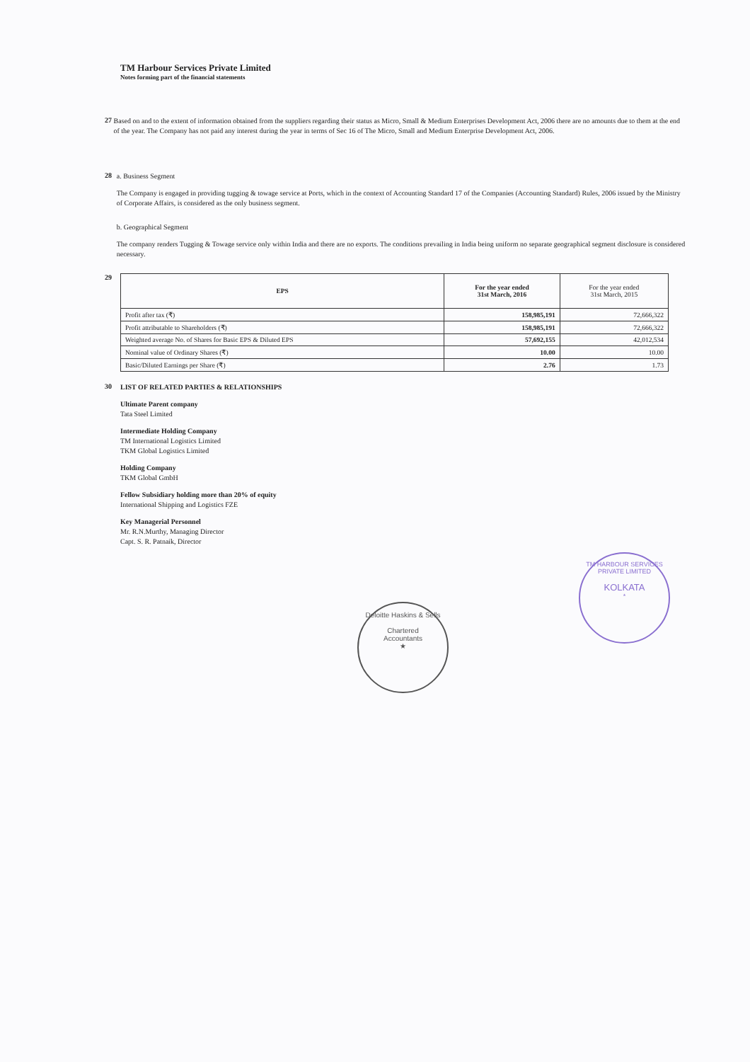TM Harbour Services Private Limited
Notes forming part of the financial statements
27
Based on and to the extent of information obtained from the suppliers regarding their status as Micro, Small & Medium Enterprises Development Act, 2006 there are no amounts due to them at the end of the year. The Company has not paid any interest during the year in terms of Sec 16 of The Micro, Small and Medium Enterprise Development Act, 2006.
28
a. Business Segment
The Company is engaged in providing tugging & towage service at Ports, which in the context of Accounting Standard 17 of the Companies (Accounting Standard) Rules, 2006 issued by the Ministry of Corporate Affairs, is considered as the only business segment.
b. Geographical Segment
The company renders Tugging & Towage service only within India and there are no exports. The conditions prevailing in India being uniform no separate geographical segment disclosure is considered necessary.
29
| EPS | For the year ended 31st March, 2016 | For the year ended 31st March, 2015 |
| --- | --- | --- |
| Profit after tax (₹) | 158,985,191 | 72,666,322 |
| Profit attributable to Shareholders (₹) | 158,985,191 | 72,666,322 |
| Weighted average No. of Shares for Basic EPS & Diluted EPS | 57,692,155 | 42,012,534 |
| Nominal value of Ordinary Shares (₹) | 10.00 | 10.00 |
| Basic/Diluted Earnings per Share (₹) | 2.76 | 1.73 |
30
LIST OF RELATED PARTIES & RELATIONSHIPS
Ultimate Parent company
Tata Steel Limited
Intermediate Holding Company
TM International Logistics Limited
TKM Global Logistics Limited
Holding Company
TKM Global GmbH
Fellow Subsidiary holding more than 20% of equity
International Shipping and Logistics FZE
Key Managerial Personnel
Mr. R.N.Murthy, Managing Director
Capt. S. R. Patnaik, Director
Deloitte Haskins & Sells
Chartered
Accountants
★
TM HARBOUR SERVICES PRIVATE LIMITED
KOLKATA
*